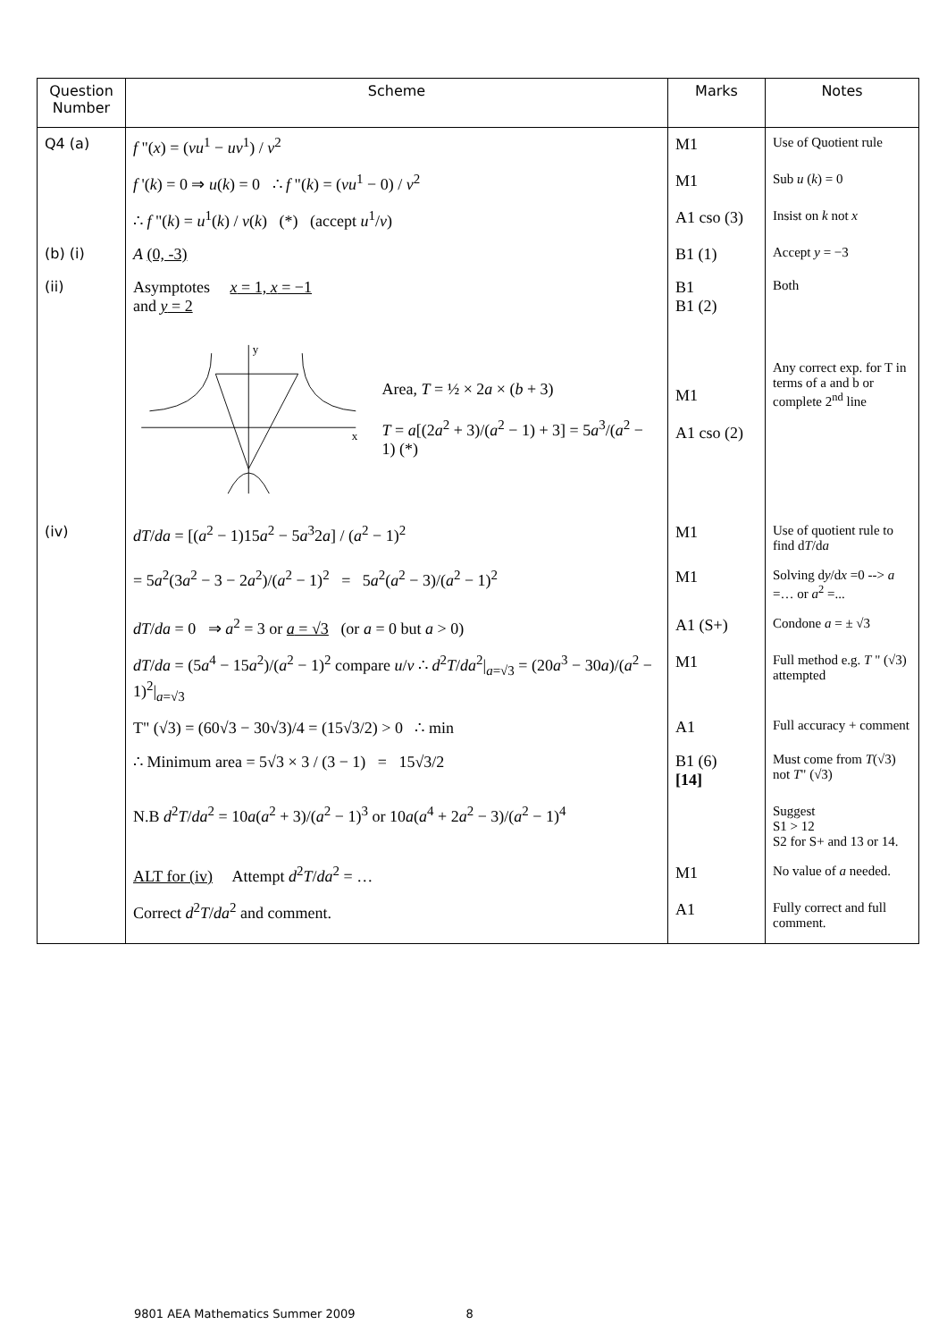| Question Number | Scheme | Marks | Notes |
| --- | --- | --- | --- |
| Q4 (a) | f "( x ) = ( vu<sup>1</sup> − uv<sup>1</sup>) / v<sup>2</sup> | M1 | Use of Quotient rule |
| | f '( k ) = 0 ⇒ u ( k ) = 0 ∴ f "( k ) = ( vu<sup>1</sup> − 0) / v<sup>2</sup> | M1 | Sub u ( k ) = 0 |
| | ∴ f "( k ) = u<sup>1</sup>( k ) / v ( k ) (*) (accept u<sup>1</sup>/ v ) | A1 cso (3) | Insist on k not x |
| (b) (i) | A (0, -3) | B1 (1) | Accept y = −3 |
| (ii) | Asymptotes x = 1, x = −1 and y = 2 | B1 B1 (2) | Both |
| | x y Area, T = ½ × 2 a × ( b + 3) T = a [(2 a<sup>2</sup> + 3)/( a<sup>2</sup> − 1) + 3] = 5 a<sup>3</sup>/( a<sup>2</sup> − 1) (*) | M1 A1 cso (2) | Any correct exp. for T in terms of a and b or complete 2<sup>nd</sup> line |
| (iv) | dT / da = [( a<sup>2</sup> − 1)15 a<sup>2</sup> − 5 a<sup>3</sup>2 a ] / ( a<sup>2</sup> − 1)<sup>2</sup> | M1 | Use of quotient rule to find d T /d a |
| | = 5 a<sup>2</sup>(3 a<sup>2</sup> − 3 − 2 a<sup>2</sup>)/( a<sup>2</sup> − 1)<sup>2</sup> = 5 a<sup>2</sup>( a<sup>2</sup> − 3)/( a<sup>2</sup> − 1)<sup>2</sup> | M1 | Solving d y /d x =0 --> a =… or a<sup>2</sup> =... |
| | dT / da = 0 ⇒ a<sup>2</sup> = 3 or a = √3 (or a = 0 but a > 0) | A1 (S+) | Condone a = ± √3 |
| | dT / da = (5 a<sup>4</sup> − 15 a<sup>2</sup>)/( a<sup>2</sup> − 1)<sup>2</sup> compare u / v ∴ d<sup>2</sup> T / da<sup>2</sup>/<sub>a=√3</sub> = (20 a<sup>3</sup> − 30 a )/( a<sup>2</sup> − 1)<sup>2</sup>/<sub>a=√3</sub> | M1 | Full method e.g. T " (√3) attempted |
| | T" (√3) = (60√3 − 30√3)/4 = (15√3/2) > 0 ∴ min | A1 | Full accuracy + comment |
| | ∴ Minimum area = 5√3 × 3 / (3 − 1) = 15√3/2 | B1 (6) [14] | Must come from T (√3) not T " (√3) |
| | N.B d<sup>2</sup> T / da<sup>2</sup> = 10 a ( a<sup>2</sup> + 3)/( a<sup>2</sup> − 1)<sup>3</sup> or 10 a ( a<sup>4</sup> + 2 a<sup>2</sup> − 3)/( a<sup>2</sup> − 1)<sup>4</sup> | | Suggest S1 > 12 S2 for S+ and 13 or 14. |
| | ALT for (iv) Attempt d<sup>2</sup> T / da<sup>2</sup> = … | M1 | No value of a needed. |
| | Correct d<sup>2</sup> T / da<sup>2</sup> and comment. | A1 | Fully correct and full comment. |
9801 AEA Mathematics Summer 2009 8